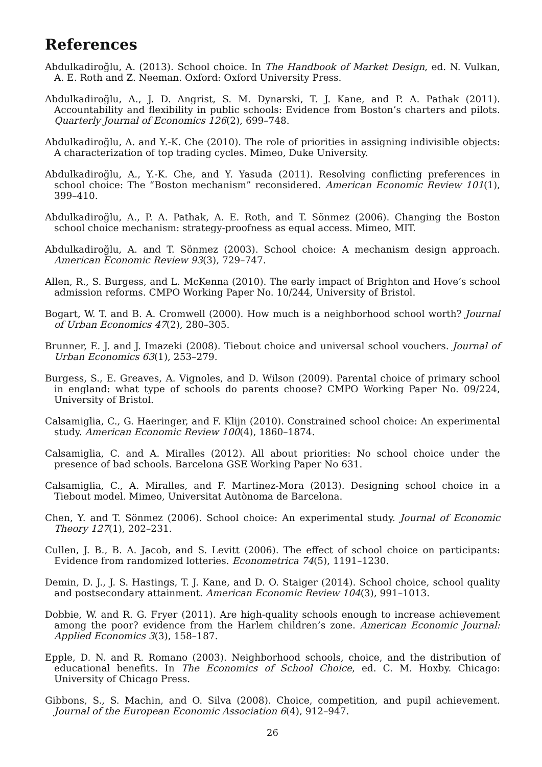References
Abdulkadiroğlu, A. (2013). School choice. In The Handbook of Market Design, ed. N. Vulkan, A. E. Roth and Z. Neeman. Oxford: Oxford University Press.
Abdulkadiroğlu, A., J. D. Angrist, S. M. Dynarski, T. J. Kane, and P. A. Pathak (2011). Accountability and flexibility in public schools: Evidence from Boston’s charters and pilots. Quarterly Journal of Economics 126(2), 699–748.
Abdulkadiroğlu, A. and Y.-K. Che (2010). The role of priorities in assigning indivisible objects: A characterization of top trading cycles. Mimeo, Duke University.
Abdulkadiroğlu, A., Y.-K. Che, and Y. Yasuda (2011). Resolving conflicting preferences in school choice: The “Boston mechanism” reconsidered. American Economic Review 101(1), 399–410.
Abdulkadiroğlu, A., P. A. Pathak, A. E. Roth, and T. Sönmez (2006). Changing the Boston school choice mechanism: strategy-proofness as equal access. Mimeo, MIT.
Abdulkadiroğlu, A. and T. Sönmez (2003). School choice: A mechanism design approach. American Economic Review 93(3), 729–747.
Allen, R., S. Burgess, and L. McKenna (2010). The early impact of Brighton and Hove’s school admission reforms. CMPO Working Paper No. 10/244, University of Bristol.
Bogart, W. T. and B. A. Cromwell (2000). How much is a neighborhood school worth? Journal of Urban Economics 47(2), 280–305.
Brunner, E. J. and J. Imazeki (2008). Tiebout choice and universal school vouchers. Journal of Urban Economics 63(1), 253–279.
Burgess, S., E. Greaves, A. Vignoles, and D. Wilson (2009). Parental choice of primary school in england: what type of schools do parents choose? CMPO Working Paper No. 09/224, University of Bristol.
Calsamiglia, C., G. Haeringer, and F. Klijn (2010). Constrained school choice: An experimental study. American Economic Review 100(4), 1860–1874.
Calsamiglia, C. and A. Miralles (2012). All about priorities: No school choice under the presence of bad schools. Barcelona GSE Working Paper No 631.
Calsamiglia, C., A. Miralles, and F. Martinez-Mora (2013). Designing school choice in a Tiebout model. Mimeo, Universitat Autònoma de Barcelona.
Chen, Y. and T. Sönmez (2006). School choice: An experimental study. Journal of Economic Theory 127(1), 202–231.
Cullen, J. B., B. A. Jacob, and S. Levitt (2006). The effect of school choice on participants: Evidence from randomized lotteries. Econometrica 74(5), 1191–1230.
Demin, D. J., J. S. Hastings, T. J. Kane, and D. O. Staiger (2014). School choice, school quality and postsecondary attainment. American Economic Review 104(3), 991–1013.
Dobbie, W. and R. G. Fryer (2011). Are high-quality schools enough to increase achievement among the poor? evidence from the Harlem children’s zone. American Economic Journal: Applied Economics 3(3), 158–187.
Epple, D. N. and R. Romano (2003). Neighborhood schools, choice, and the distribution of educational benefits. In The Economics of School Choice, ed. C. M. Hoxby. Chicago: University of Chicago Press.
Gibbons, S., S. Machin, and O. Silva (2008). Choice, competition, and pupil achievement. Journal of the European Economic Association 6(4), 912–947.
26